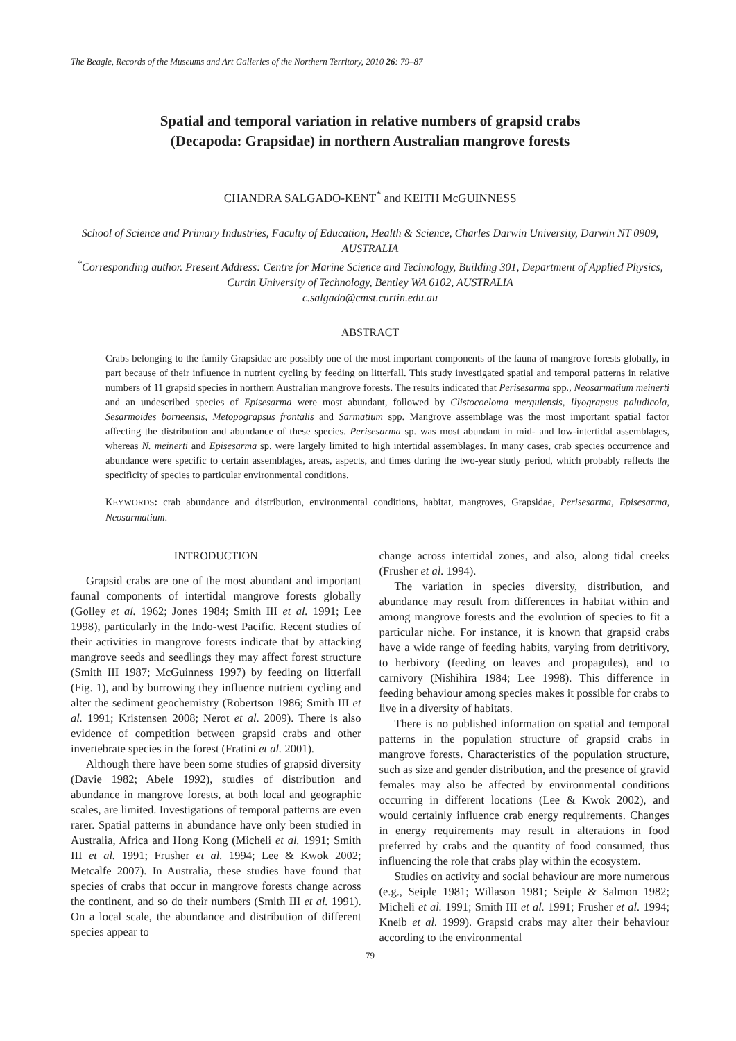The Beagle, Records of the Museums and Art Galleries of the Northern Territory, 2010 26: 79–87
Spatial and temporal variation in relative numbers of grapsid crabs
(Decapoda: Grapsidae) in northern Australian mangrove forests
CHANDRA SALGADO-KENT<sup>*</sup> and KEITH McGUINNESS
School of Science and Primary Industries, Faculty of Education, Health & Science, Charles Darwin University, Darwin NT 0909, AUSTRALIA
<sup>*</sup> Corresponding author. Present Address: Centre for Marine Science and Technology, Building 301, Department of Applied Physics, Curtin University of Technology, Bentley WA 6102, AUSTRALIA
c.salgado@cmst.curtin.edu.au
ABSTRACT
Crabs belonging to the family Grapsidae are possibly one of the most important components of the fauna of mangrove forests globally, in part because of their influence in nutrient cycling by feeding on litterfall. This study investigated spatial and temporal patterns in relative numbers of 11 grapsid species in northern Australian mangrove forests. The results indicated that Perisesarma spp., Neosarmatium meinerti and an undescribed species of Episesarma were most abundant, followed by Clistocoeloma merguiensis, Ilyograpsus paludicola, Sesarmoides borneensis, Metopograpsus frontalis and Sarmatium spp. Mangrove assemblage was the most important spatial factor affecting the distribution and abundance of these species. Perisesarma sp. was most abundant in mid- and low-intertidal assemblages, whereas N. meinerti and Episesarma sp. were largely limited to high intertidal assemblages. In many cases, crab species occurrence and abundance were specific to certain assemblages, areas, aspects, and times during the two-year study period, which probably reflects the specificity of species to particular environmental conditions.
KEYWORDS: crab abundance and distribution, environmental conditions, habitat, mangroves, Grapsidae, Perisesarma, Episesarma, Neosarmatium.
INTRODUCTION
Grapsid crabs are one of the most abundant and important faunal components of intertidal mangrove forests globally (Golley et al. 1962; Jones 1984; Smith III et al. 1991; Lee 1998), particularly in the Indo-west Pacific. Recent studies of their activities in mangrove forests indicate that by attacking mangrove seeds and seedlings they may affect forest structure (Smith III 1987; McGuinness 1997) by feeding on litterfall (Fig. 1), and by burrowing they influence nutrient cycling and alter the sediment geochemistry (Robertson 1986; Smith III et al. 1991; Kristensen 2008; Nerot et al. 2009). There is also evidence of competition between grapsid crabs and other invertebrate species in the forest (Fratini et al. 2001).
Although there have been some studies of grapsid diversity (Davie 1982; Abele 1992), studies of distribution and abundance in mangrove forests, at both local and geographic scales, are limited. Investigations of temporal patterns are even rarer. Spatial patterns in abundance have only been studied in Australia, Africa and Hong Kong (Micheli et al. 1991; Smith III et al. 1991; Frusher et al. 1994; Lee & Kwok 2002; Metcalfe 2007). In Australia, these studies have found that species of crabs that occur in mangrove forests change across the continent, and so do their numbers (Smith III et al. 1991). On a local scale, the abundance and distribution of different species appear to
change across intertidal zones, and also, along tidal creeks (Frusher et al. 1994).
The variation in species diversity, distribution, and abundance may result from differences in habitat within and among mangrove forests and the evolution of species to fit a particular niche. For instance, it is known that grapsid crabs have a wide range of feeding habits, varying from detritivory, to herbivory (feeding on leaves and propagules), and to carnivory (Nishihira 1984; Lee 1998). This difference in feeding behaviour among species makes it possible for crabs to live in a diversity of habitats.
There is no published information on spatial and temporal patterns in the population structure of grapsid crabs in mangrove forests. Characteristics of the population structure, such as size and gender distribution, and the presence of gravid females may also be affected by environmental conditions occurring in different locations (Lee & Kwok 2002), and would certainly influence crab energy requirements. Changes in energy requirements may result in alterations in food preferred by crabs and the quantity of food consumed, thus influencing the role that crabs play within the ecosystem.
Studies on activity and social behaviour are more numerous (e.g., Seiple 1981; Willason 1981; Seiple & Salmon 1982; Micheli et al. 1991; Smith III et al. 1991; Frusher et al. 1994; Kneib et al. 1999). Grapsid crabs may alter their behaviour according to the environmental
79